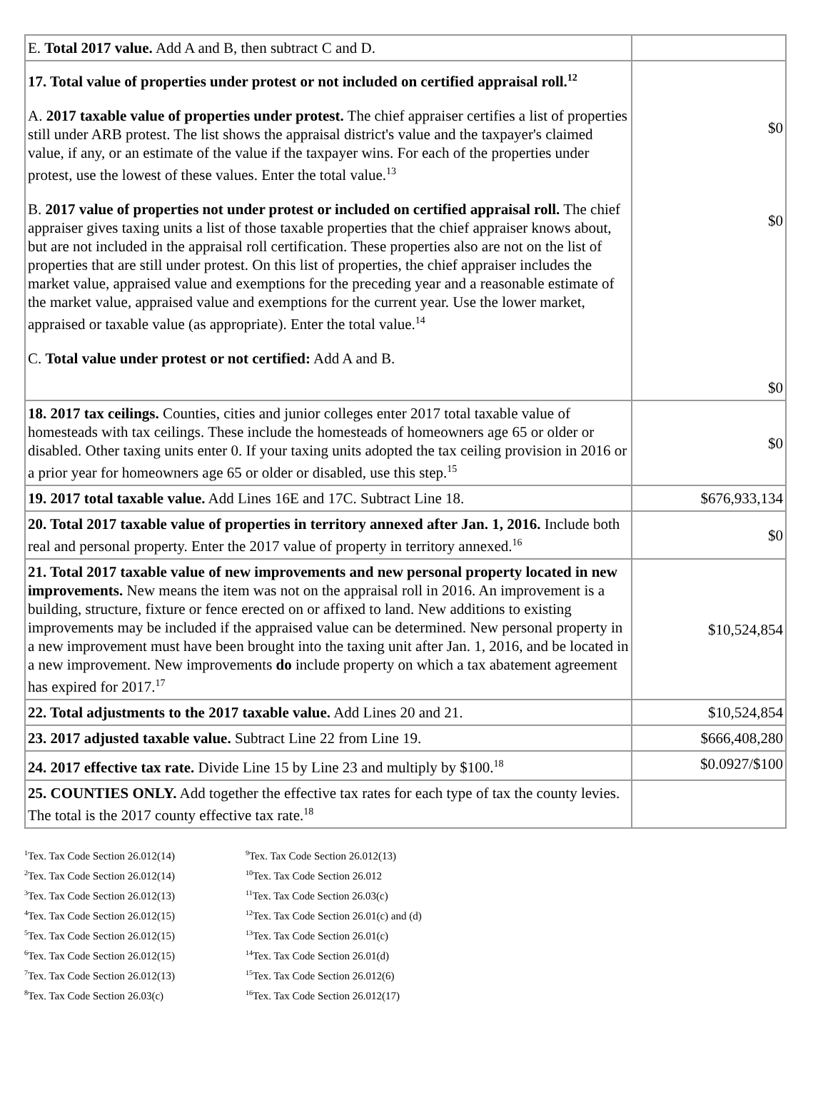| E. Total 2017 value. Add A and B, then subtract C and D. | |
| 17. Total value of properties under protest or not included on certified appraisal roll.<sup>12</sup> A. 2017 taxable value of properties under protest. The chief appraiser certifies a list of properties still under ARB protest. The list shows the appraisal district's value and the taxpayer's claimed value, if any, or an estimate of the value if the taxpayer wins. For each of the properties under protest, use the lowest of these values. Enter the total value.<sup>13</sup> B. 2017 value of properties not under protest or included on certified appraisal roll. The chief appraiser gives taxing units a list of those taxable properties that the chief appraiser knows about, but are not included in the appraisal roll certification. These properties also are not on the list of properties that are still under protest. On this list of properties, the chief appraiser includes the market value, appraised value and exemptions for the preceding year and a reasonable estimate of the market value, appraised value and exemptions for the current year. Use the lower market, appraised or taxable value (as appropriate). Enter the total value.<sup>14</sup> C. Total value under protest or not certified: Add A and B. | $0 $0 $0 |
| 18. 2017 tax ceilings. Counties, cities and junior colleges enter 2017 total taxable value of homesteads with tax ceilings. These include the homesteads of homeowners age 65 or older or disabled. Other taxing units enter 0. If your taxing units adopted the tax ceiling provision in 2016 or a prior year for homeowners age 65 or older or disabled, use this step.<sup>15</sup> | $0 |
| 19. 2017 total taxable value. Add Lines 16E and 17C. Subtract Line 18. | $676,933,134 |
| 20. Total 2017 taxable value of properties in territory annexed after Jan. 1, 2016. Include both real and personal property. Enter the 2017 value of property in territory annexed.<sup>16</sup> | $0 |
| 21. Total 2017 taxable value of new improvements and new personal property located in new improvements. New means the item was not on the appraisal roll in 2016. An improvement is a building, structure, fixture or fence erected on or affixed to land. New additions to existing improvements may be included if the appraised value can be determined. New personal property in a new improvement must have been brought into the taxing unit after Jan. 1, 2016, and be located in a new improvement. New improvements do include property on which a tax abatement agreement has expired for 2017.<sup>17</sup> | $10,524,854 |
| 22. Total adjustments to the 2017 taxable value. Add Lines 20 and 21. | $10,524,854 |
| 23. 2017 adjusted taxable value. Subtract Line 22 from Line 19. | $666,408,280 |
| 24. 2017 effective tax rate. Divide Line 15 by Line 23 and multiply by $100.<sup>18</sup> | $0.0927/$100 |
| 25. COUNTIES ONLY. Add together the effective tax rates for each type of tax the county levies. The total is the 2017 county effective tax rate.<sup>18</sup> | |
<sup>1</sup> Tex. Tax Code Section 26.012(14)
<sup>2</sup> Tex. Tax Code Section 26.012(14)
<sup>3</sup> Tex. Tax Code Section 26.012(13)
<sup>4</sup> Tex. Tax Code Section 26.012(15)
<sup>5</sup> Tex. Tax Code Section 26.012(15)
<sup>6</sup> Tex. Tax Code Section 26.012(15)
<sup>7</sup> Tex. Tax Code Section 26.012(13)
<sup>8</sup> Tex. Tax Code Section 26.03(c)
<sup>9</sup> Tex. Tax Code Section 26.012(13)
<sup>10</sup> Tex. Tax Code Section 26.012
<sup>11</sup> Tex. Tax Code Section 26.03(c)
<sup>12</sup> Tex. Tax Code Section 26.01(c) and (d)
<sup>13</sup> Tex. Tax Code Section 26.01(c)
<sup>14</sup> Tex. Tax Code Section 26.01(d)
<sup>15</sup> Tex. Tax Code Section 26.012(6)
<sup>16</sup> Tex. Tax Code Section 26.012(17)